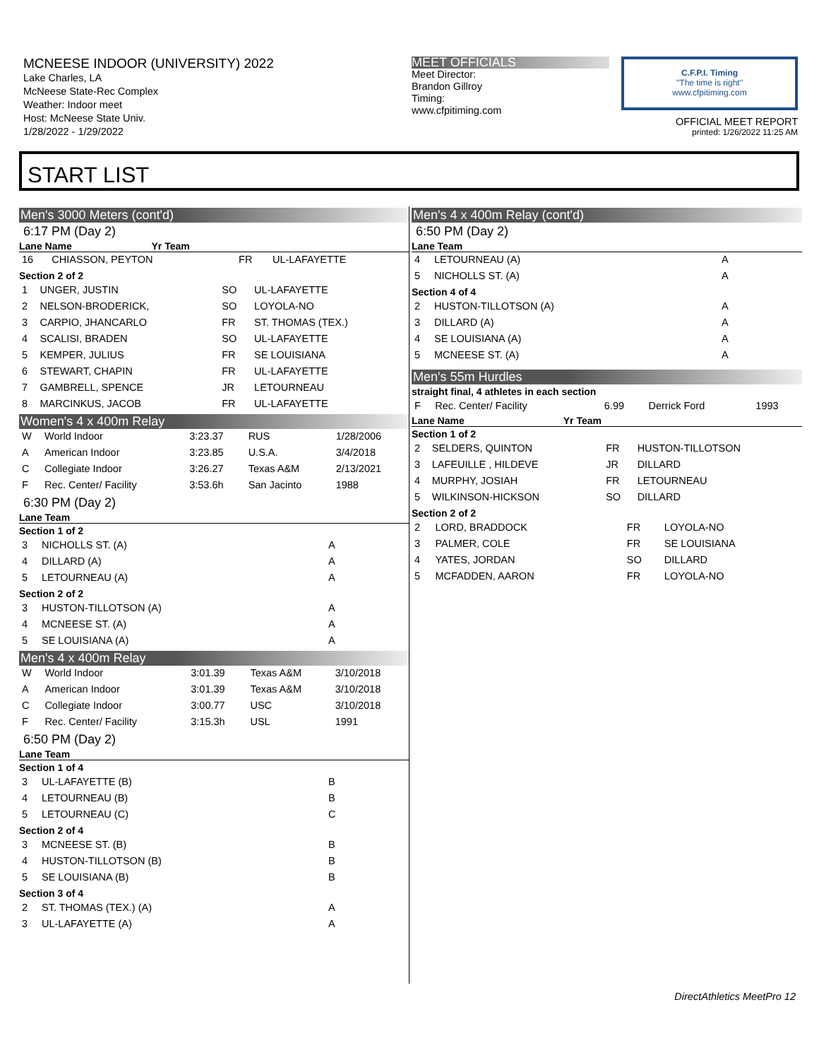MCNEESE INDOOR (UNIVERSITY) 2022
Lake Charles, LA
McNeese State-Rec Complex
Weather: Indoor meet
Host: McNeese State Univ.
1/28/2022 - 1/29/2022
MEET OFFICIALS
Meet Director:
Brandon Gillroy
Timing:
www.cfpitiming.com
C.F.P.I. Timing
"The time is right"
www.cfpitiming.com
OFFICIAL MEET REPORT
printed: 1/26/2022 11:25 AM
START LIST
Men's 3000 Meters (cont'd)
6:17 PM (Day 2)
Lane Name Yr Team
| 16 | CHIASSON, PEYTON | FR | UL-LAFAYETTE |
Section 2 of 2
| 1 | UNGER, JUSTIN | SO | UL-LAFAYETTE |
| 2 | NELSON-BRODERICK, | SO | LOYOLA-NO |
| 3 | CARPIO, JHANCARLO | FR | ST. THOMAS (TEX.) |
| 4 | SCALISI, BRADEN | SO | UL-LAFAYETTE |
| 5 | KEMPER, JULIUS | FR | SE LOUISIANA |
| 6 | STEWART, CHAPIN | FR | UL-LAFAYETTE |
| 7 | GAMBRELL, SPENCE | JR | LETOURNEAU |
| 8 | MARCINKUS, JACOB | FR | UL-LAFAYETTE |
Women's 4 x 400m Relay
| W | World Indoor | 3:23.37 | RUS | 1/28/2006 |
| A | American Indoor | 3:23.85 | U.S.A. | 3/4/2018 |
| C | Collegiate Indoor | 3:26.27 | Texas A&M | 2/13/2021 |
| F | Rec. Center/ Facility | 3:53.6h | San Jacinto | 1988 |
6:30 PM (Day 2)
Lane Team
Section 1 of 2
| 3 | NICHOLLS ST. (A) | A |
| 4 | DILLARD (A) | A |
| 5 | LETOURNEAU (A) | A |
Section 2 of 2
| 3 | HUSTON-TILLOTSON (A) | A |
| 4 | MCNEESE ST. (A) | A |
| 5 | SE LOUISIANA (A) | A |
Men's 4 x 400m Relay
| W | World Indoor | 3:01.39 | Texas A&M | 3/10/2018 |
| A | American Indoor | 3:01.39 | Texas A&M | 3/10/2018 |
| C | Collegiate Indoor | 3:00.77 | USC | 3/10/2018 |
| F | Rec. Center/ Facility | 3:15.3h | USL | 1991 |
6:50 PM (Day 2)
Lane Team
Section 1 of 4
| 3 | UL-LAFAYETTE (B) | B |
| 4 | LETOURNEAU (B) | B |
| 5 | LETOURNEAU (C) | C |
Section 2 of 4
| 3 | MCNEESE ST. (B) | B |
| 4 | HUSTON-TILLOTSON (B) | B |
| 5 | SE LOUISIANA (B) | B |
Section 3 of 4
| 2 | ST. THOMAS (TEX.) (A) | A |
| 3 | UL-LAFAYETTE (A) | A |
Men's 4 x 400m Relay (cont'd)
6:50 PM (Day 2)
Lane Team
| 4 | LETOURNEAU (A) | A |
| 5 | NICHOLLS ST. (A) | A |
Section 4 of 4
| 2 | HUSTON-TILLOTSON (A) | A |
| 3 | DILLARD (A) | A |
| 4 | SE LOUISIANA (A) | A |
| 5 | MCNEESE ST. (A) | A |
Men's 55m Hurdles
straight final, 4 athletes in each section
| F | Rec. Center/ Facility | 6.99 | Derrick Ford | 1993 |
Lane Name Yr Team
Section 1 of 2
| 2 | SELDERS, QUINTON | FR | HUSTON-TILLOTSON |
| 3 | LAFEUILLE , HILDEVE | JR | DILLARD |
| 4 | MURPHY, JOSIAH | FR | LETOURNEAU |
| 5 | WILKINSON-HICKSON | SO | DILLARD |
Section 2 of 2
| 2 | LORD, BRADDOCK | FR | LOYOLA-NO |
| 3 | PALMER, COLE | FR | SE LOUISIANA |
| 4 | YATES, JORDAN | SO | DILLARD |
| 5 | MCFADDEN, AARON | FR | LOYOLA-NO |
DirectAthletics MeetPro 12